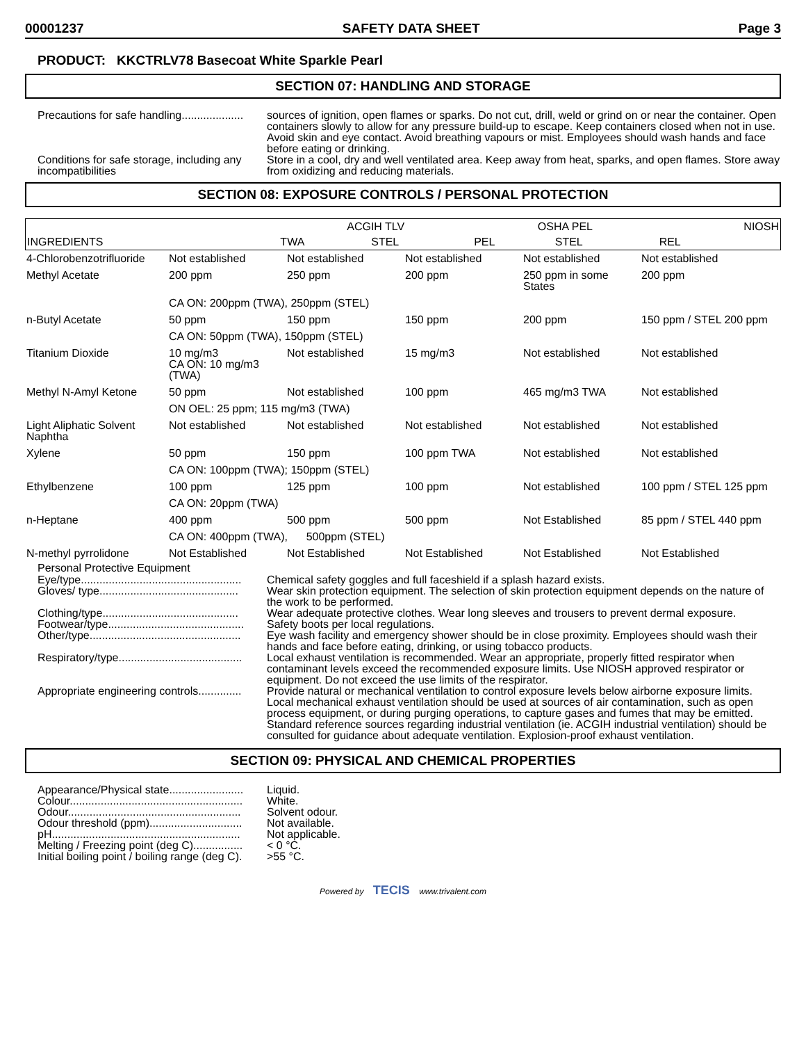00001237 SAFETY DATA SHEET Page 3
PRODUCT: KKCTRLV78 Basecoat White Sparkle Pearl
SECTION 07: HANDLING AND STORAGE
Precautions for safe handling....................
sources of ignition, open flames or sparks. Do not cut, drill, weld or grind on or near the container. Open containers slowly to allow for any pressure build-up to escape. Keep containers closed when not in use. Avoid skin and eye contact. Avoid breathing vapours or mist. Employees should wash hands and face before eating or drinking.
Conditions for safe storage, including any incompatibilities
Store in a cool, dry and well ventilated area. Keep away from heat, sparks, and open flames. Store away from oxidizing and reducing materials.
SECTION 08: EXPOSURE CONTROLS / PERSONAL PROTECTION
| INGREDIENTS | ACGIH TLV | | OSHA PEL | | NIOSH |
| --- | --- | --- | --- | --- | --- |
| | TWA | STEL | PEL | STEL | REL |
| 4-Chlorobenzotrifluoride | Not established | Not established | Not established | Not established | Not established |
| Methyl Acetate | 200 ppm | 250 ppm | 200 ppm | 250 ppm in some States | 200 ppm |
| | CA ON: 200ppm (TWA), 250ppm (STEL) | | | | |
| n-Butyl Acetate | 50 ppm | 150 ppm | 150 ppm | 200 ppm | 150 ppm / STEL 200 ppm |
| | CA ON: 50ppm (TWA), 150ppm (STEL) | | | | |
| Titanium Dioxide | 10 mg/m3 CA ON: 10 mg/m3 (TWA) | Not established | 15 mg/m3 | Not established | Not established |
| Methyl N-Amyl Ketone | 50 ppm | Not established | 100 ppm | 465 mg/m3 TWA | Not established |
| | ON OEL: 25 ppm; 115 mg/m3 (TWA) | | | | |
| Light Aliphatic Solvent Naphtha | Not established | Not established | Not established | Not established | Not established |
| Xylene | 50 ppm | 150 ppm | 100 ppm TWA | Not established | Not established |
| | CA ON: 100ppm (TWA); 150ppm (STEL) | | | | |
| Ethylbenzene | 100 ppm | 125 ppm | 100 ppm | Not established | 100 ppm / STEL 125 ppm |
| | CA ON: 20ppm (TWA) | | | | |
| n-Heptane | 400 ppm | 500 ppm | 500 ppm | Not Established | 85 ppm / STEL 440 ppm |
| | CA ON: 400ppm (TWA), 500ppm (STEL) | | | | |
| N-methyl pyrrolidone | Not Established | Not Established | Not Established | Not Established | Not Established |
Personal Protective Equipment
Eye/type....................................................
Chemical safety goggles and full faceshield if a splash hazard exists.
Gloves/ type.............................................
Wear skin protection equipment. The selection of skin protection equipment depends on the nature of the work to be performed.
Clothing/type............................................
Wear adequate protective clothes. Wear long sleeves and trousers to prevent dermal exposure.
Footwear/type............................................
Safety boots per local regulations.
Other/type.................................................
Eye wash facility and emergency shower should be in close proximity. Employees should wash their hands and face before eating, drinking, or using tobacco products.
Respiratory/type........................................
Local exhaust ventilation is recommended. Wear an appropriate, properly fitted respirator when contaminant levels exceed the recommended exposure limits. Use NIOSH approved respirator or equipment. Do not exceed the use limits of the respirator.
Appropriate engineering controls..............
Provide natural or mechanical ventilation to control exposure levels below airborne exposure limits. Local mechanical exhaust ventilation should be used at sources of air contamination, such as open process equipment, or during purging operations, to capture gases and fumes that may be emitted. Standard reference sources regarding industrial ventilation (ie. ACGIH industrial ventilation) should be consulted for guidance about adequate ventilation. Explosion-proof exhaust ventilation.
SECTION 09: PHYSICAL AND CHEMICAL PROPERTIES
Appearance/Physical state........................
Liquid.
Colour........................................................
White.
Odour........................................................
Solvent odour.
Odour threshold (ppm)..............................
Not available.
pH.............................................................
Not applicable.
Melting / Freezing point (deg C)................
< 0 °C.
Initial boiling point / boiling range (deg C).
>55 °C.
Powered by TECIS www.trivalent.com